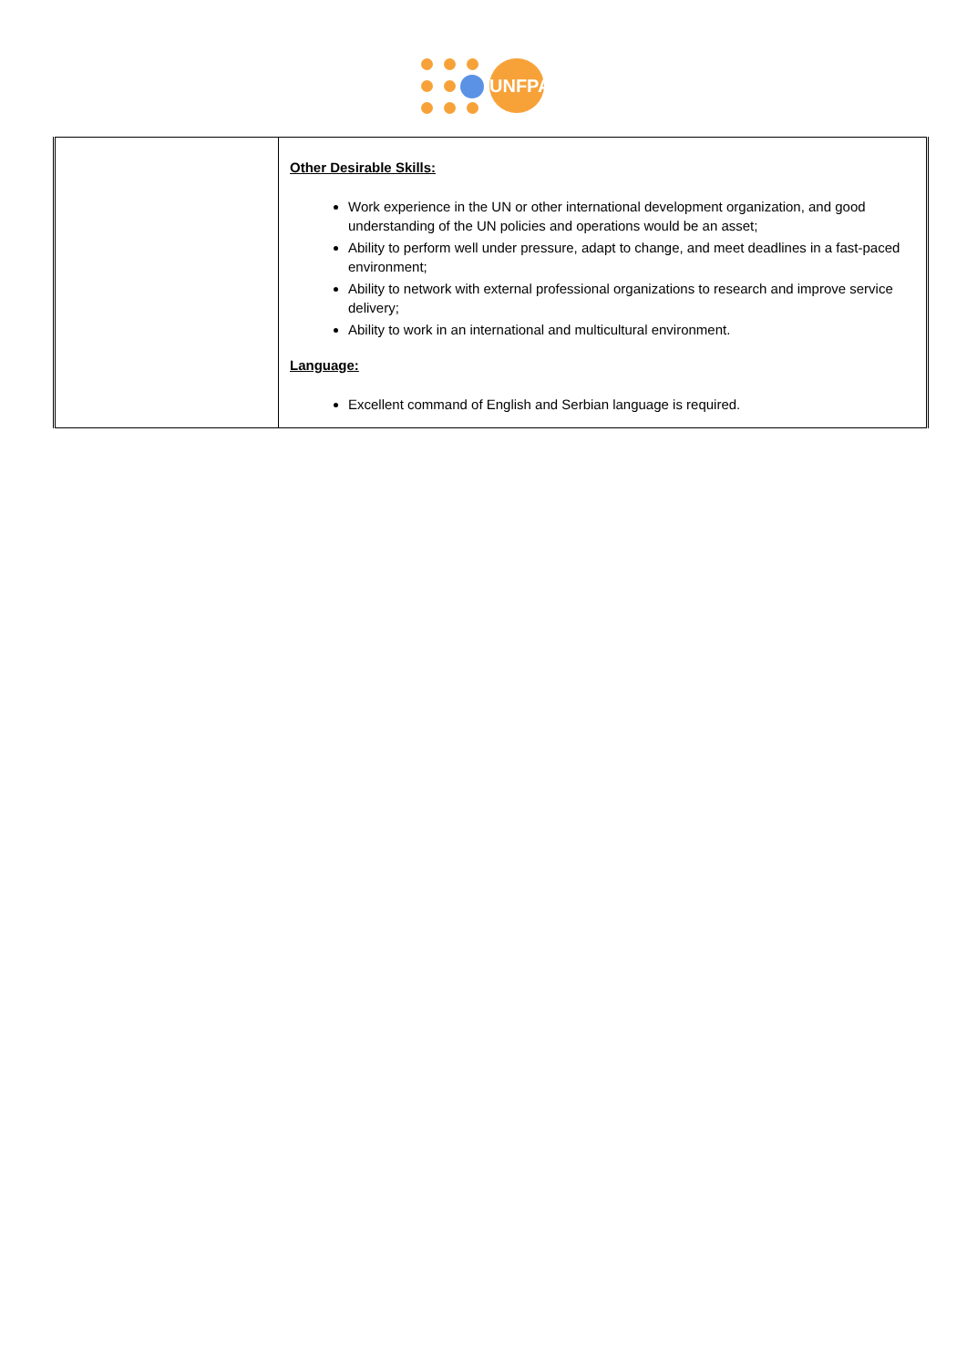UNFPA
| | Other Desirable Skills: Work experience in the UN or other international development organization, and good understanding of the UN policies and operations would be an asset; Ability to perform well under pressure, adapt to change, and meet deadlines in a fast-paced environment; Ability to network with external professional organizations to research and improve service delivery; Ability to work in an international and multicultural environment. Language: Excellent command of English and Serbian language is required. |